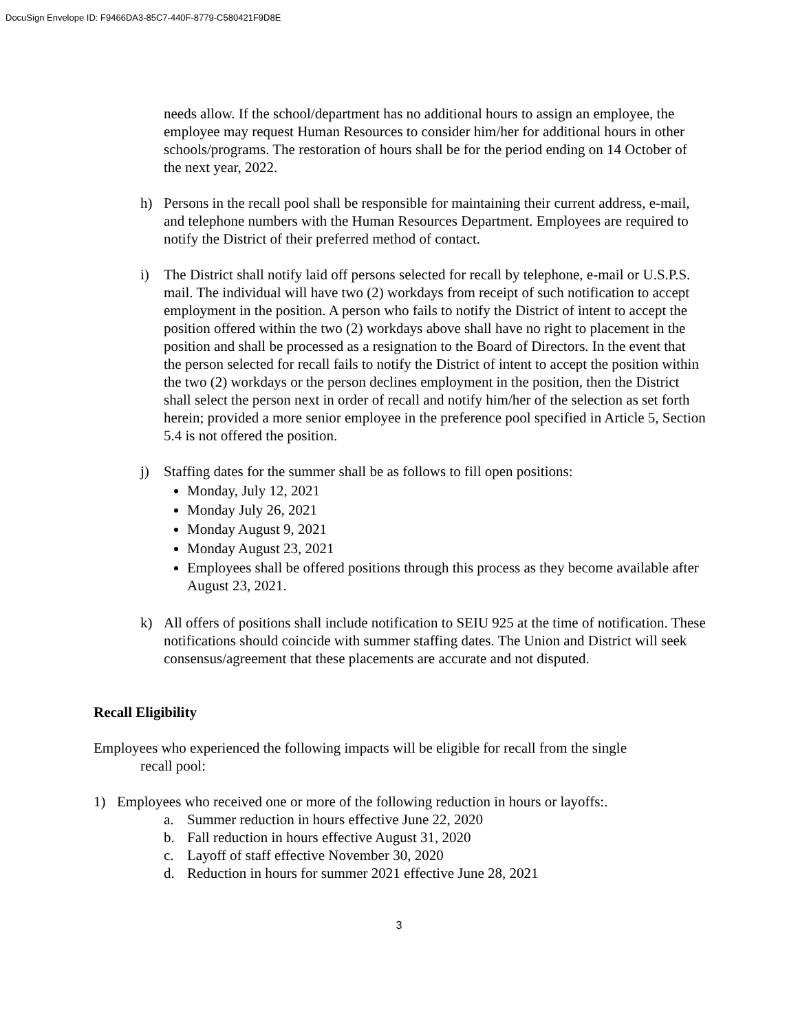DocuSign Envelope ID: F9466DA3-85C7-440F-8779-C580421F9D8E
needs allow. If the school/department has no additional hours to assign an employee, the employee may request Human Resources to consider him/her for additional hours in other schools/programs. The restoration of hours shall be for the period ending on 14 October of the next year, 2022.
h) Persons in the recall pool shall be responsible for maintaining their current address, e-mail, and telephone numbers with the Human Resources Department. Employees are required to notify the District of their preferred method of contact.
i) The District shall notify laid off persons selected for recall by telephone, e-mail or U.S.P.S. mail. The individual will have two (2) workdays from receipt of such notification to accept employment in the position. A person who fails to notify the District of intent to accept the position offered within the two (2) workdays above shall have no right to placement in the position and shall be processed as a resignation to the Board of Directors. In the event that the person selected for recall fails to notify the District of intent to accept the position within the two (2) workdays or the person declines employment in the position, then the District shall select the person next in order of recall and notify him/her of the selection as set forth herein; provided a more senior employee in the preference pool specified in Article 5, Section 5.4 is not offered the position.
j) Staffing dates for the summer shall be as follows to fill open positions:
Monday, July 12, 2021
Monday July 26, 2021
Monday August 9, 2021
Monday August 23, 2021
Employees shall be offered positions through this process as they become available after August 23, 2021.
k) All offers of positions shall include notification to SEIU 925 at the time of notification. These notifications should coincide with summer staffing dates. The Union and District will seek consensus/agreement that these placements are accurate and not disputed.
Recall Eligibility
Employees who experienced the following impacts will be eligible for recall from the single
recall pool:
1) Employees who received one or more of the following reduction in hours or layoffs:.
a. Summer reduction in hours effective June 22, 2020
b. Fall reduction in hours effective August 31, 2020
c. Layoff of staff effective November 30, 2020
d. Reduction in hours for summer 2021 effective June 28, 2021
3